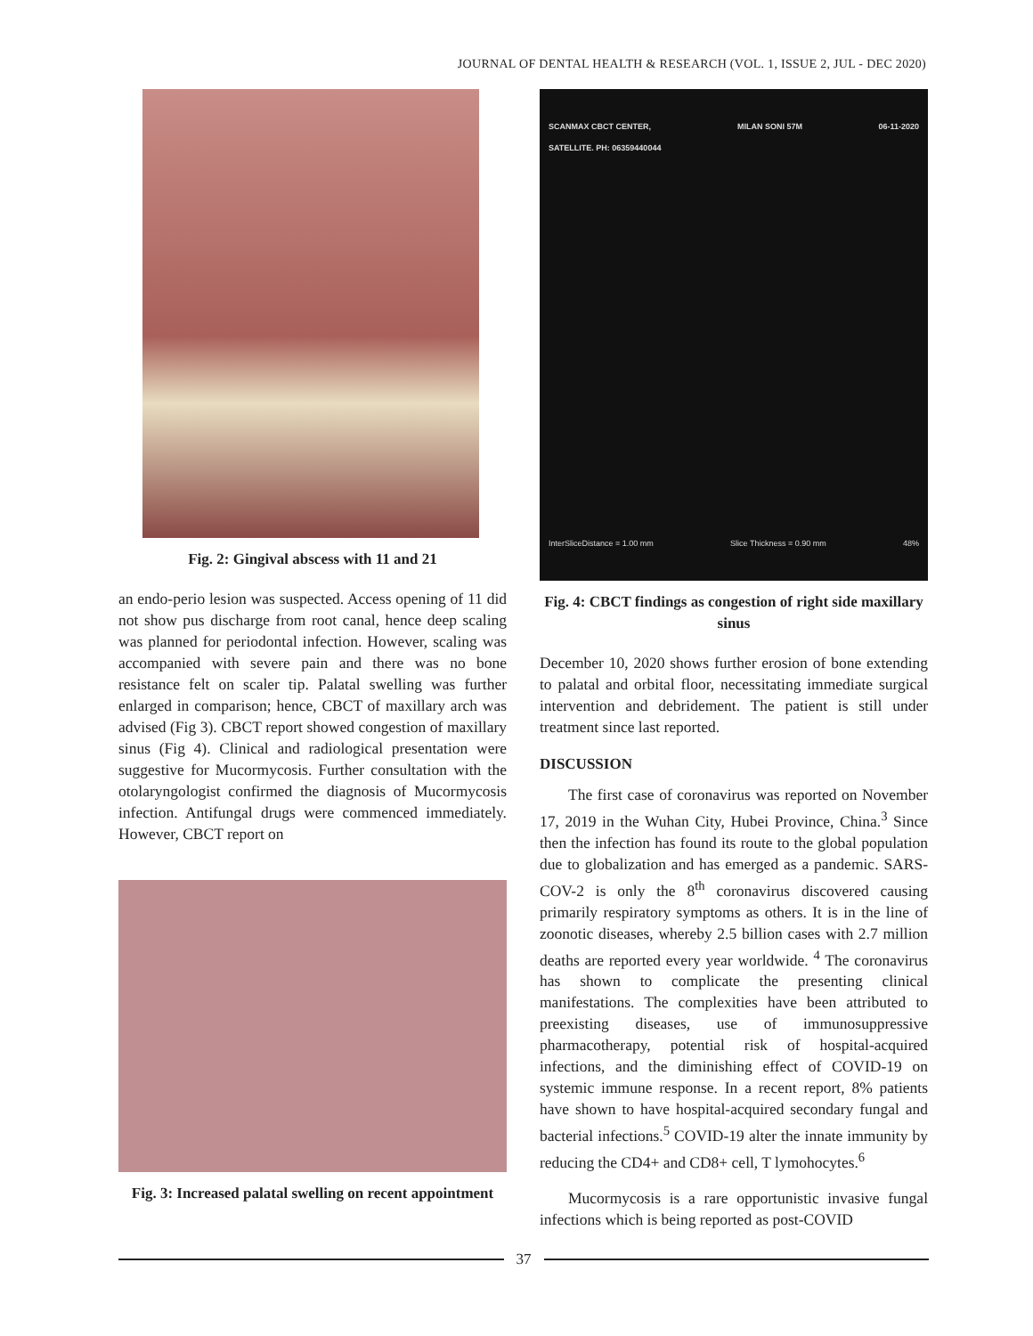JOURNAL OF DENTAL HEALTH & RESEARCH (VOL. 1, ISSUE 2, JUL - DEC 2020)
Fig. 2: Gingival abscess with 11 and 21
an endo-perio lesion was suspected. Access opening of 11 did not show pus discharge from root canal, hence deep scaling was planned for periodontal infection. However, scaling was accompanied with severe pain and there was no bone resistance felt on scaler tip. Palatal swelling was further enlarged in comparison; hence, CBCT of maxillary arch was advised (Fig 3). CBCT report showed congestion of maxillary sinus (Fig 4). Clinical and radiological presentation were suggestive for Mucormycosis. Further consultation with the otolaryngologist confirmed the diagnosis of Mucormycosis infection. Antifungal drugs were commenced immediately. However, CBCT report on
Fig. 3: Increased palatal swelling on recent appointment
SCANMAX CBCT CENTER,
SATELLITE. PH: 06359440044 MILAN SONI 57M 06-11-2020
InterSliceDistance = 1.00 mm Slice Thickness = 0.90 mm 48%
Fig. 4: CBCT findings as congestion of right side maxillary sinus
December 10, 2020 shows further erosion of bone extending to palatal and orbital floor, necessitating immediate surgical intervention and debridement. The patient is still under treatment since last reported.
DISCUSSION
The first case of coronavirus was reported on November 17, 2019 in the Wuhan City, Hubei Province, China.<sup>3</sup> Since then the infection has found its route to the global population due to globalization and has emerged as a pandemic. SARS-COV-2 is only the 8<sup>th</sup> coronavirus discovered causing primarily respiratory symptoms as others. It is in the line of zoonotic diseases, whereby 2.5 billion cases with 2.7 million deaths are reported every year worldwide. <sup>4</sup> The coronavirus has shown to complicate the presenting clinical manifestations. The complexities have been attributed to preexisting diseases, use of immunosuppressive pharmacotherapy, potential risk of hospital-acquired infections, and the diminishing effect of COVID-19 on systemic immune response. In a recent report, 8% patients have shown to have hospital-acquired secondary fungal and bacterial infections.<sup>5</sup> COVID-19 alter the innate immunity by reducing the CD4+ and CD8+ cell, T lymohocytes.<sup>6</sup>
Mucormycosis is a rare opportunistic invasive fungal infections which is being reported as post-COVID
37